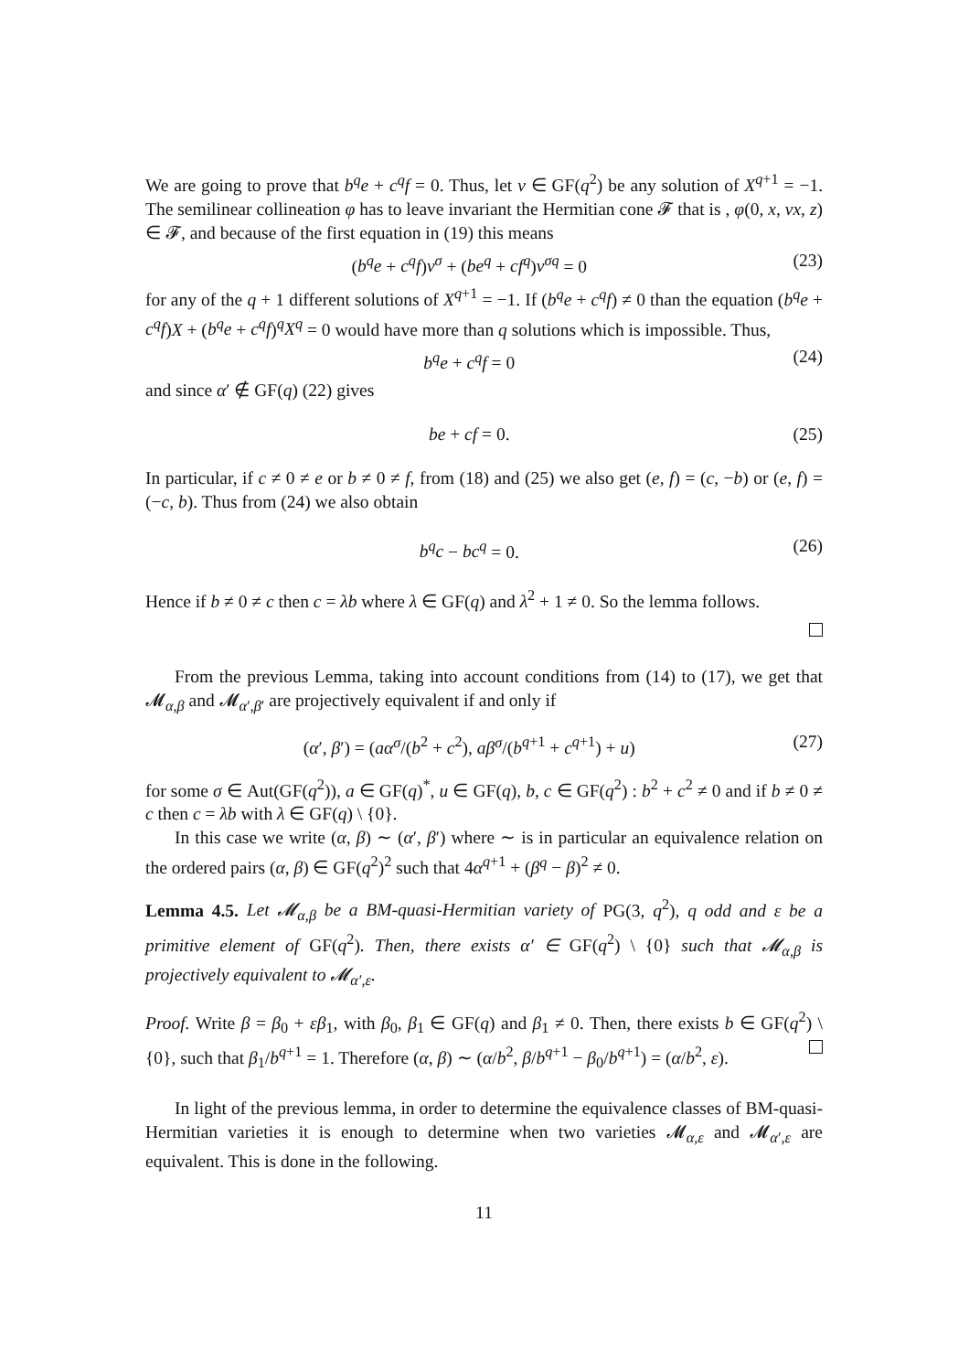We are going to prove that b<sup>q</sup>e + c<sup>q</sup>f = 0. Thus, let ν ∈ GF(q<sup>2</sup>) be any solution of X<sup>q+1</sup> = −1. The semilinear collineation φ has to leave invariant the Hermitian cone 𝓕 that is , φ(0, x, νx, z) ∈ 𝓕, and because of the first equation in (19) this means
(b<sup>q</sup>e + c<sup>q</sup>f)ν<sup>σ</sup> + (be<sup>q</sup> + cf<sup>q</sup>)ν<sup>σq</sup> = 0 (23)
for any of the q + 1 different solutions of X<sup>q+1</sup> = −1. If (b<sup>q</sup>e + c<sup>q</sup>f) ≠ 0 than the equation (b<sup>q</sup>e + c<sup>q</sup>f)X + (b<sup>q</sup>e + c<sup>q</sup>f)<sup>q</sup>X<sup>q</sup> = 0 would have more than q solutions which is impossible. Thus,
b<sup>q</sup>e + c<sup>q</sup>f = 0 (24)
and since α′ ∉ GF(q) (22) gives
be + cf = 0. (25)
In particular, if c ≠ 0 ≠ e or b ≠ 0 ≠ f, from (18) and (25) we also get (e, f) = (c, −b) or (e, f) = (−c, b). Thus from (24) we also obtain
b<sup>q</sup>c − bc<sup>q</sup> = 0. (26)
Hence if b ≠ 0 ≠ c then c = λb where λ ∈ GF(q) and λ<sup>2</sup> + 1 ≠ 0. So the lemma follows.
From the previous Lemma, taking into account conditions from (14) to (17), we get that 𝓜<sub>α,β</sub> and 𝓜<sub>α′,β′</sub> are projectively equivalent if and only if
(α′, β′) = (aα<sup>σ</sup>/(b<sup>2</sup> + c<sup>2</sup>), aβ<sup>σ</sup>/(b<sup>q+1</sup> + c<sup>q+1</sup>) + u) (27)
for some σ ∈ Aut(GF(q<sup>2</sup>)), a ∈ GF(q)<sup>*</sup>, u ∈ GF(q), b, c ∈ GF(q<sup>2</sup>) : b<sup>2</sup> + c<sup>2</sup> ≠ 0 and if b ≠ 0 ≠ c then c = λb with λ ∈ GF(q) \ {0}.
In this case we write (α, β) ∼ (α′, β′) where ∼ is in particular an equivalence relation on the ordered pairs (α, β) ∈ GF(q<sup>2</sup>)<sup>2</sup> such that 4α<sup>q+1</sup> + (β<sup>q</sup> − β)<sup>2</sup> ≠ 0.
Lemma 4.5. Let 𝓜<sub>α,β</sub> be a BM-quasi-Hermitian variety of PG(3, q<sup>2</sup>), q odd and ε be a primitive element of GF(q<sup>2</sup>). Then, there exists α′ ∈ GF(q<sup>2</sup>) \ {0} such that 𝓜<sub>α,β</sub> is projectively equivalent to 𝓜<sub>α′,ε</sub>.
Proof. Write β = β<sub>0</sub> + εβ<sub>1</sub>, with β<sub>0</sub>, β<sub>1</sub> ∈ GF(q) and β<sub>1</sub> ≠ 0. Then, there exists b ∈ GF(q<sup>2</sup>) \ {0}, such that β<sub>1</sub>/b<sup>q+1</sup> = 1. Therefore (α, β) ∼ (α/b<sup>2</sup>, β/b<sup>q+1</sup> − β<sub>0</sub>/b<sup>q+1</sup>) = (α/b<sup>2</sup>, ε).
In light of the previous lemma, in order to determine the equivalence classes of BM-quasi-Hermitian varieties it is enough to determine when two varieties 𝓜<sub>α,ε</sub> and 𝓜<sub>α′,ε</sub> are equivalent. This is done in the following.
11